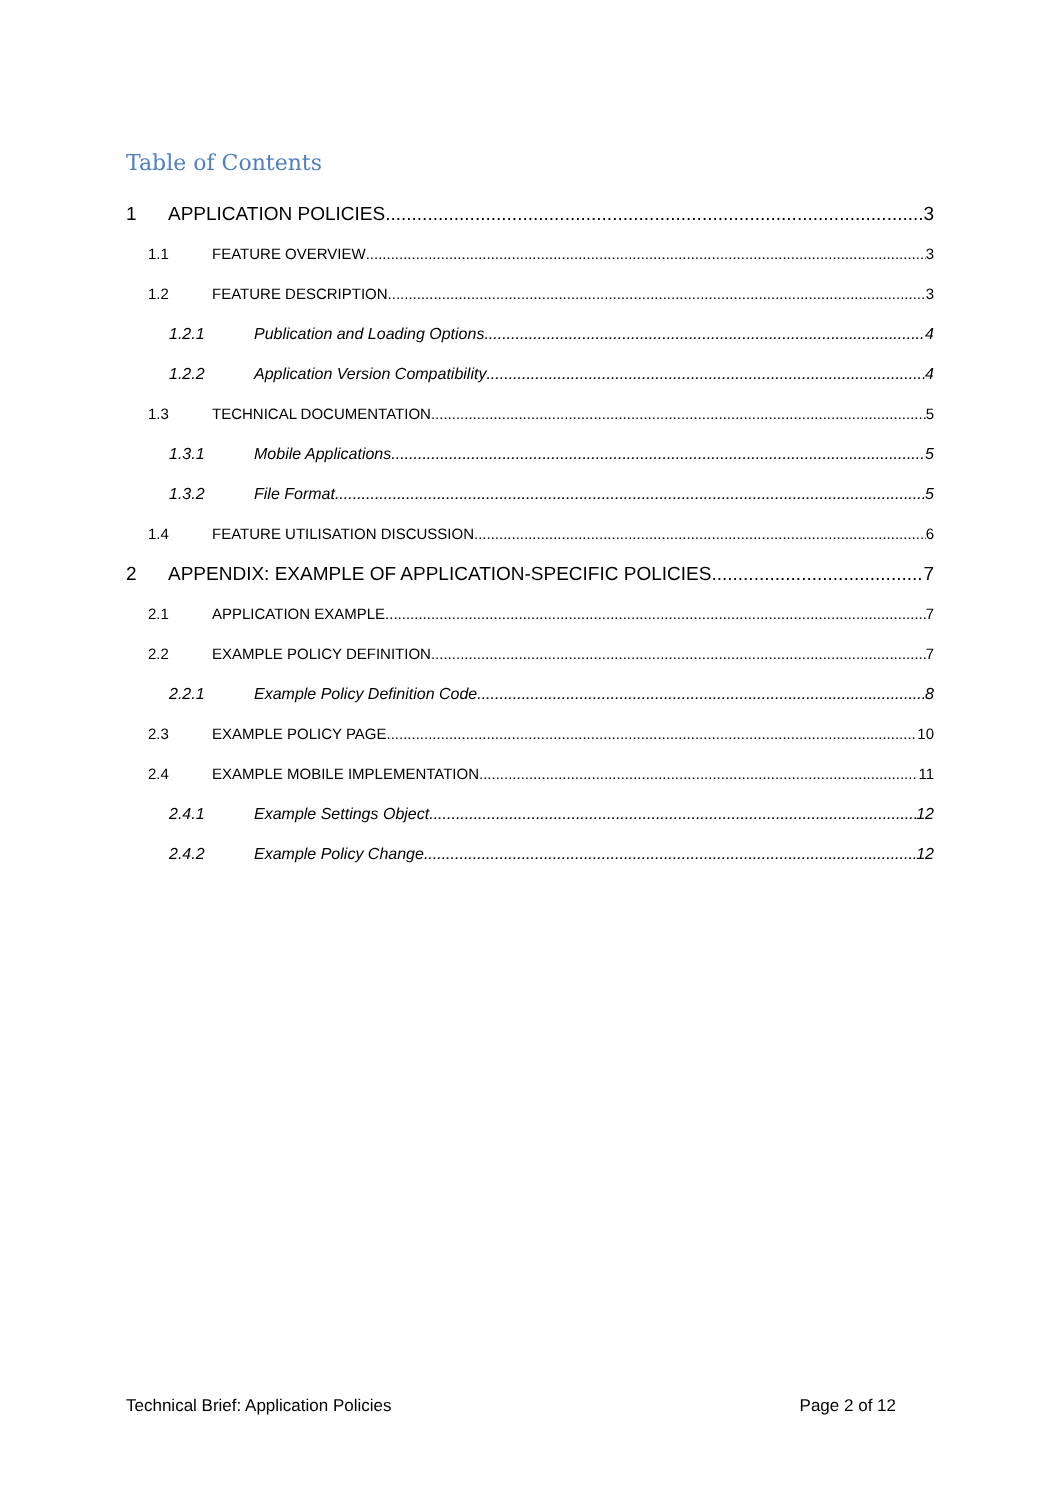Table of Contents
1 APPLICATION POLICIES 3
1.1 FEATURE OVERVIEW 3
1.2 FEATURE DESCRIPTION 3
1.2.1 Publication and Loading Options 4
1.2.2 Application Version Compatibility 4
1.3 TECHNICAL DOCUMENTATION 5
1.3.1 Mobile Applications 5
1.3.2 File Format 5
1.4 FEATURE UTILISATION DISCUSSION 6
2 APPENDIX: EXAMPLE OF APPLICATION-SPECIFIC POLICIES 7
2.1 APPLICATION EXAMPLE 7
2.2 EXAMPLE POLICY DEFINITION 7
2.2.1 Example Policy Definition Code 8
2.3 EXAMPLE POLICY PAGE 10
2.4 EXAMPLE MOBILE IMPLEMENTATION 11
2.4.1 Example Settings Object 12
2.4.2 Example Policy Change 12
Technical Brief: Application Policies Page 2 of 12